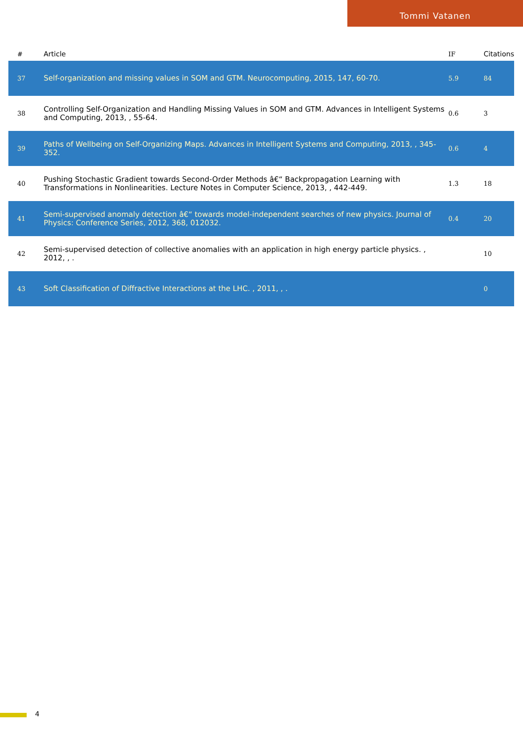Tommi Vatanen
| # | Article | IF | Citations |
| --- | --- | --- | --- |
| 37 | Self-organization and missing values in SOM and GTM. Neurocomputing, 2015, 147, 60-70. | 5.9 | 84 |
| 38 | Controlling Self-Organization and Handling Missing Values in SOM and GTM. Advances in Intelligent Systems and Computing, 2013, , 55-64. | 0.6 | 3 |
| 39 | Paths of Wellbeing on Self-Organizing Maps. Advances in Intelligent Systems and Computing, 2013, , 345-352. | 0.6 | 4 |
| 40 | Pushing Stochastic Gradient towards Second-Order Methods â€“ Backpropagation Learning with Transformations in Nonlinearities. Lecture Notes in Computer Science, 2013, , 442-449. | 1.3 | 18 |
| 41 | Semi-supervised anomaly detection â€“ towards model-independent searches of new physics. Journal of Physics: Conference Series, 2012, 368, 012032. | 0.4 | 20 |
| 42 | Semi-supervised detection of collective anomalies with an application in high energy particle physics. , 2012, , . | | 10 |
| 43 | Soft Classification of Diffractive Interactions at the LHC. , 2011, , . | | 0 |
4